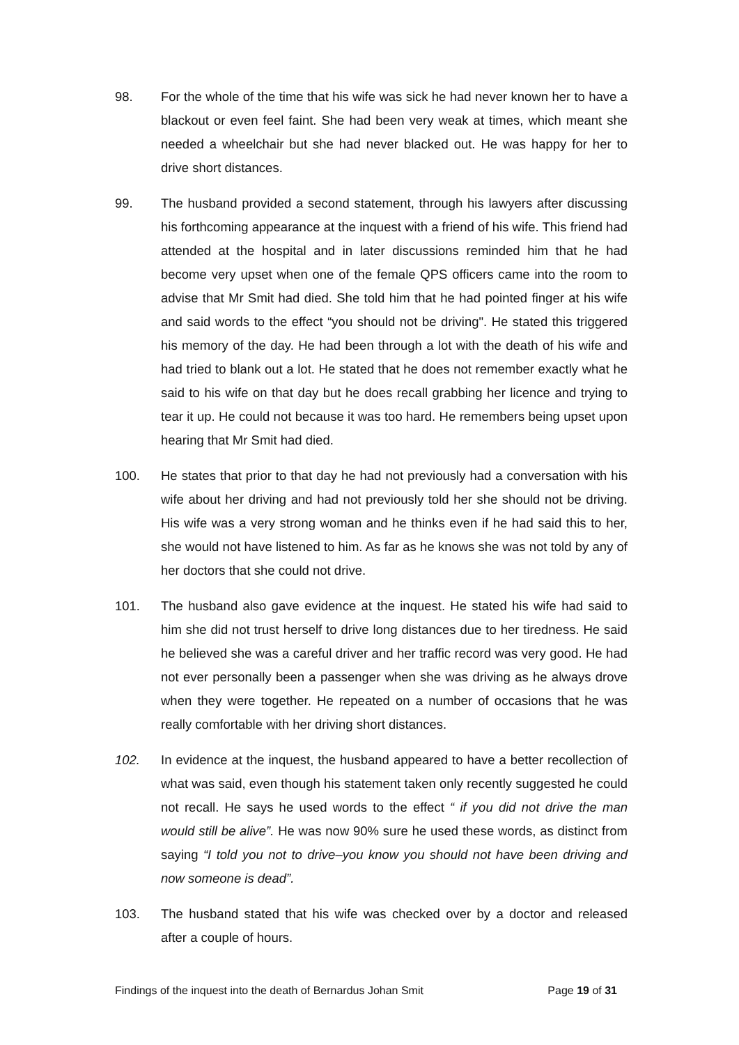98. For the whole of the time that his wife was sick he had never known her to have a blackout or even feel faint. She had been very weak at times, which meant she needed a wheelchair but she had never blacked out. He was happy for her to drive short distances.
99. The husband provided a second statement, through his lawyers after discussing his forthcoming appearance at the inquest with a friend of his wife. This friend had attended at the hospital and in later discussions reminded him that he had become very upset when one of the female QPS officers came into the room to advise that Mr Smit had died. She told him that he had pointed finger at his wife and said words to the effect “you should not be driving". He stated this triggered his memory of the day. He had been through a lot with the death of his wife and had tried to blank out a lot. He stated that he does not remember exactly what he said to his wife on that day but he does recall grabbing her licence and trying to tear it up. He could not because it was too hard. He remembers being upset upon hearing that Mr Smit had died.
100. He states that prior to that day he had not previously had a conversation with his wife about her driving and had not previously told her she should not be driving. His wife was a very strong woman and he thinks even if he had said this to her, she would not have listened to him. As far as he knows she was not told by any of her doctors that she could not drive.
101. The husband also gave evidence at the inquest. He stated his wife had said to him she did not trust herself to drive long distances due to her tiredness. He said he believed she was a careful driver and her traffic record was very good. He had not ever personally been a passenger when she was driving as he always drove when they were together. He repeated on a number of occasions that he was really comfortable with her driving short distances.
102. In evidence at the inquest, the husband appeared to have a better recollection of what was said, even though his statement taken only recently suggested he could not recall. He says he used words to the effect “ if you did not drive the man would still be alive”. He was now 90% sure he used these words, as distinct from saying “I told you not to drive–you know you should not have been driving and now someone is dead”.
103. The husband stated that his wife was checked over by a doctor and released after a couple of hours.
Findings of the inquest into the death of Bernardus Johan Smit Page 19 of 31